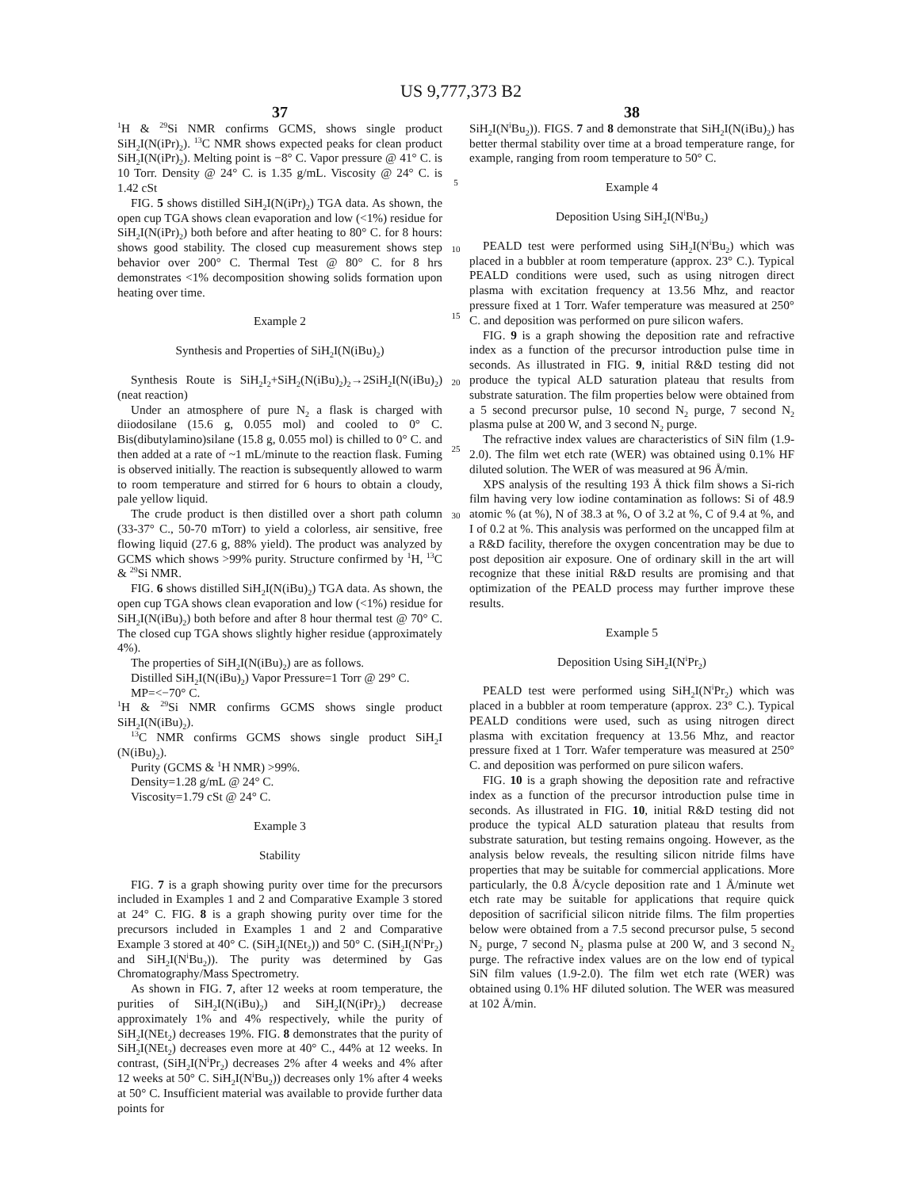US 9,777,373 B2
37
<sup>1</sup>H & <sup>29</sup>Si NMR confirms GCMS, shows single product SiH<sub>2</sub>I(N(iPr)<sub>2</sub>). <sup>13</sup>C NMR shows expected peaks for clean product SiH<sub>2</sub>I(N(iPr)<sub>2</sub>). Melting point is −8° C. Vapor pressure @ 41° C. is 10 Torr. Density @ 24° C. is 1.35 g/mL. Viscosity @ 24° C. is 1.42 cSt
FIG. 5 shows distilled SiH<sub>2</sub>I(N(iPr)<sub>2</sub>) TGA data. As shown, the open cup TGA shows clean evaporation and low (<1%) residue for SiH<sub>2</sub>I(N(iPr)<sub>2</sub>) both before and after heating to 80° C. for 8 hours: shows good stability. The closed cup measurement shows step behavior over 200° C. Thermal Test @ 80° C. for 8 hrs demonstrates <1% decomposition showing solids formation upon heating over time.
Example 2
Synthesis and Properties of SiH<sub>2</sub>I(N(iBu)<sub>2</sub>)
Synthesis Route is SiH<sub>2</sub>I<sub>2</sub>+SiH<sub>2</sub>(N(iBu)<sub>2</sub>)<sub>2</sub>→2SiH<sub>2</sub>I(N(iBu)<sub>2</sub>) (neat reaction)
Under an atmosphere of pure N<sub>2</sub> a flask is charged with diiodosilane (15.6 g, 0.055 mol) and cooled to 0° C. Bis(dibutylamino)silane (15.8 g, 0.055 mol) is chilled to 0° C. and then added at a rate of ~1 mL/minute to the reaction flask. Fuming is observed initially. The reaction is subsequently allowed to warm to room temperature and stirred for 6 hours to obtain a cloudy, pale yellow liquid.
The crude product is then distilled over a short path column (33-37° C., 50-70 mTorr) to yield a colorless, air sensitive, free flowing liquid (27.6 g, 88% yield). The product was analyzed by GCMS which shows >99% purity. Structure confirmed by <sup>1</sup>H, <sup>13</sup>C & <sup>29</sup>Si NMR.
FIG. 6 shows distilled SiH<sub>2</sub>I(N(iBu)<sub>2</sub>) TGA data. As shown, the open cup TGA shows clean evaporation and low (<1%) residue for SiH<sub>2</sub>I(N(iBu)<sub>2</sub>) both before and after 8 hour thermal test @ 70° C. The closed cup TGA shows slightly higher residue (approximately 4%).
The properties of SiH<sub>2</sub>I(N(iBu)<sub>2</sub>) are as follows.
Distilled SiH<sub>2</sub>I(N(iBu)<sub>2</sub>) Vapor Pressure=1 Torr @ 29° C.
MP=<−70° C.
<sup>1</sup>H & <sup>29</sup>Si NMR confirms GCMS shows single product SiH<sub>2</sub>I(N(iBu)<sub>2</sub>).
<sup>13</sup>C NMR confirms GCMS shows single product SiH<sub>2</sub>I (N(iBu)<sub>2</sub>).
Purity (GCMS & <sup>1</sup>H NMR) >99%.
Density=1.28 g/mL @ 24° C.
Viscosity=1.79 cSt @ 24° C.
Example 3
Stability
FIG. 7 is a graph showing purity over time for the precursors included in Examples 1 and 2 and Comparative Example 3 stored at 24° C. FIG. 8 is a graph showing purity over time for the precursors included in Examples 1 and 2 and Comparative Example 3 stored at 40° C. (SiH<sub>2</sub>I(NEt<sub>2</sub>)) and 50° C. (SiH<sub>2</sub>I(N<sup>i</sup>Pr<sub>2</sub>) and SiH<sub>2</sub>I(N<sup>i</sup>Bu<sub>2</sub>)). The purity was determined by Gas Chromatography/Mass Spectrometry.
As shown in FIG. 7, after 12 weeks at room temperature, the purities of SiH<sub>2</sub>I(N(iBu)<sub>2</sub>) and SiH<sub>2</sub>I(N(iPr)<sub>2</sub>) decrease approximately 1% and 4% respectively, while the purity of SiH<sub>2</sub>I(NEt<sub>2</sub>) decreases 19%. FIG. 8 demonstrates that the purity of SiH<sub>2</sub>I(NEt<sub>2</sub>) decreases even more at 40° C., 44% at 12 weeks. In contrast, (SiH<sub>2</sub>I(N<sup>i</sup>Pr<sub>2</sub>) decreases 2% after 4 weeks and 4% after 12 weeks at 50° C. SiH<sub>2</sub>I(N<sup>i</sup>Bu<sub>2</sub>)) decreases only 1% after 4 weeks at 50° C. Insufficient material was available to provide further data points for
5
10
15
20
25
30
38
SiH<sub>2</sub>I(N<sup>i</sup>Bu<sub>2</sub>)). FIGS. 7 and 8 demonstrate that SiH<sub>2</sub>I(N(iBu)<sub>2</sub>) has better thermal stability over time at a broad temperature range, for example, ranging from room temperature to 50° C.
Example 4
Deposition Using SiH<sub>2</sub>I(N<sup>i</sup>Bu<sub>2</sub>)
PEALD test were performed using SiH<sub>2</sub>I(N<sup>i</sup>Bu<sub>2</sub>) which was placed in a bubbler at room temperature (approx. 23° C.). Typical PEALD conditions were used, such as using nitrogen direct plasma with excitation frequency at 13.56 Mhz, and reactor pressure fixed at 1 Torr. Wafer temperature was measured at 250° C. and deposition was performed on pure silicon wafers.
FIG. 9 is a graph showing the deposition rate and refractive index as a function of the precursor introduction pulse time in seconds. As illustrated in FIG. 9, initial R&D testing did not produce the typical ALD saturation plateau that results from substrate saturation. The film properties below were obtained from a 5 second precursor pulse, 10 second N<sub>2</sub> purge, 7 second N<sub>2</sub> plasma pulse at 200 W, and 3 second N<sub>2</sub> purge.
The refractive index values are characteristics of SiN film (1.9-2.0). The film wet etch rate (WER) was obtained using 0.1% HF diluted solution. The WER of was measured at 96 Å/min.
XPS analysis of the resulting 193 Å thick film shows a Si-rich film having very low iodine contamination as follows: Si of 48.9 atomic % (at %), N of 38.3 at %, O of 3.2 at %, C of 9.4 at %, and I of 0.2 at %. This analysis was performed on the uncapped film at a R&D facility, therefore the oxygen concentration may be due to post deposition air exposure. One of ordinary skill in the art will recognize that these initial R&D results are promising and that optimization of the PEALD process may further improve these results.
Example 5
Deposition Using SiH<sub>2</sub>I(N<sup>i</sup>Pr<sub>2</sub>)
PEALD test were performed using SiH<sub>2</sub>I(N<sup>i</sup>Pr<sub>2</sub>) which was placed in a bubbler at room temperature (approx. 23° C.). Typical PEALD conditions were used, such as using nitrogen direct plasma with excitation frequency at 13.56 Mhz, and reactor pressure fixed at 1 Torr. Wafer temperature was measured at 250° C. and deposition was performed on pure silicon wafers.
FIG. 10 is a graph showing the deposition rate and refractive index as a function of the precursor introduction pulse time in seconds. As illustrated in FIG. 10, initial R&D testing did not produce the typical ALD saturation plateau that results from substrate saturation, but testing remains ongoing. However, as the analysis below reveals, the resulting silicon nitride films have properties that may be suitable for commercial applications. More particularly, the 0.8 Å/cycle deposition rate and 1 Å/minute wet etch rate may be suitable for applications that require quick deposition of sacrificial silicon nitride films. The film properties below were obtained from a 7.5 second precursor pulse, 5 second N<sub>2</sub> purge, 7 second N<sub>2</sub> plasma pulse at 200 W, and 3 second N<sub>2</sub> purge. The refractive index values are on the low end of typical SiN film values (1.9-2.0). The film wet etch rate (WER) was obtained using 0.1% HF diluted solution. The WER was measured at 102 Å/min.